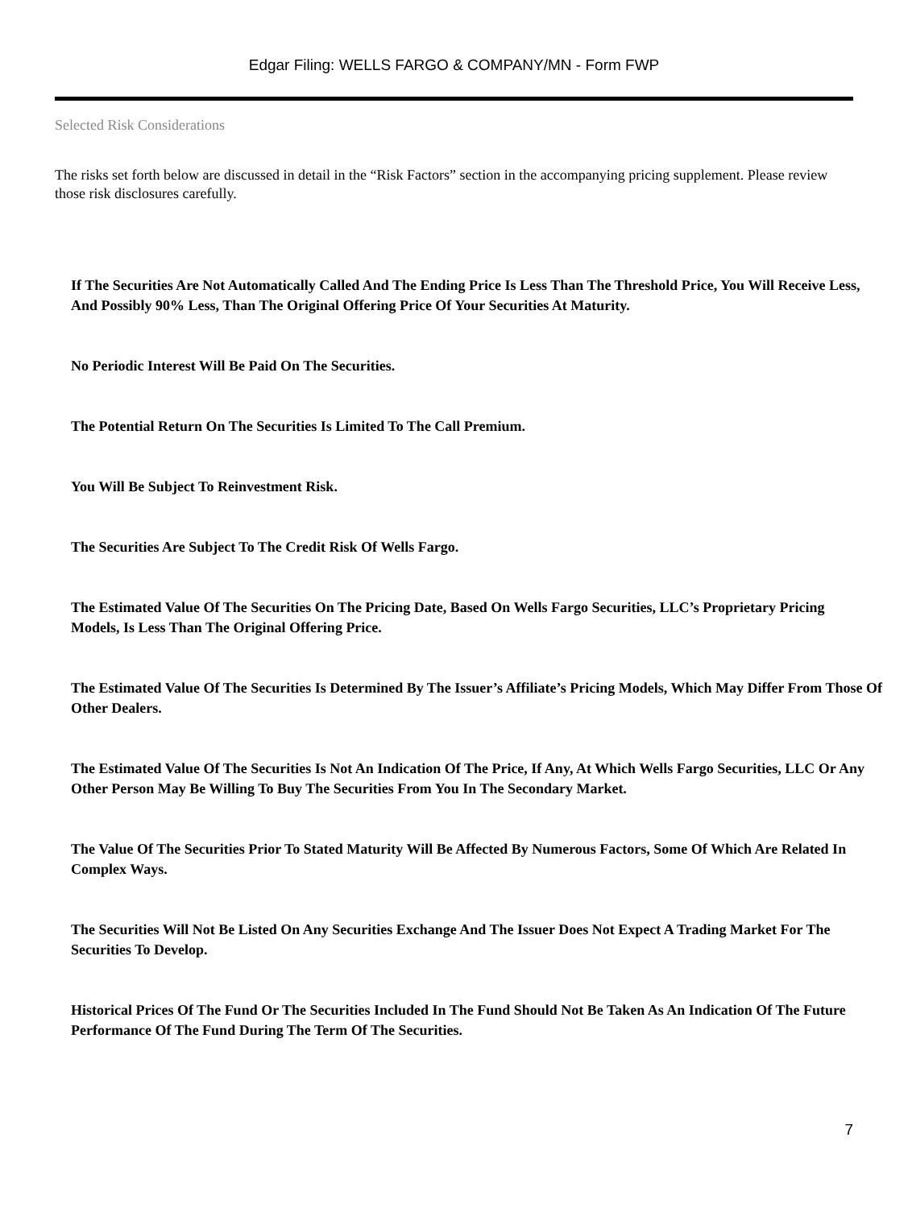Edgar Filing: WELLS FARGO & COMPANY/MN - Form FWP
Selected Risk Considerations
The risks set forth below are discussed in detail in the “Risk Factors” section in the accompanying pricing supplement. Please review those risk disclosures carefully.
If The Securities Are Not Automatically Called And The Ending Price Is Less Than The Threshold Price, You Will Receive Less, And Possibly 90% Less, Than The Original Offering Price Of Your Securities At Maturity.
No Periodic Interest Will Be Paid On The Securities.
The Potential Return On The Securities Is Limited To The Call Premium.
You Will Be Subject To Reinvestment Risk.
The Securities Are Subject To The Credit Risk Of Wells Fargo.
The Estimated Value Of The Securities On The Pricing Date, Based On Wells Fargo Securities, LLC’s Proprietary Pricing Models, Is Less Than The Original Offering Price.
The Estimated Value Of The Securities Is Determined By The Issuer’s Affiliate’s Pricing Models, Which May Differ From Those Of Other Dealers.
The Estimated Value Of The Securities Is Not An Indication Of The Price, If Any, At Which Wells Fargo Securities, LLC Or Any Other Person May Be Willing To Buy The Securities From You In The Secondary Market.
The Value Of The Securities Prior To Stated Maturity Will Be Affected By Numerous Factors, Some Of Which Are Related In Complex Ways.
The Securities Will Not Be Listed On Any Securities Exchange And The Issuer Does Not Expect A Trading Market For The Securities To Develop.
Historical Prices Of The Fund Or The Securities Included In The Fund Should Not Be Taken As An Indication Of The Future Performance Of The Fund During The Term Of The Securities.
7